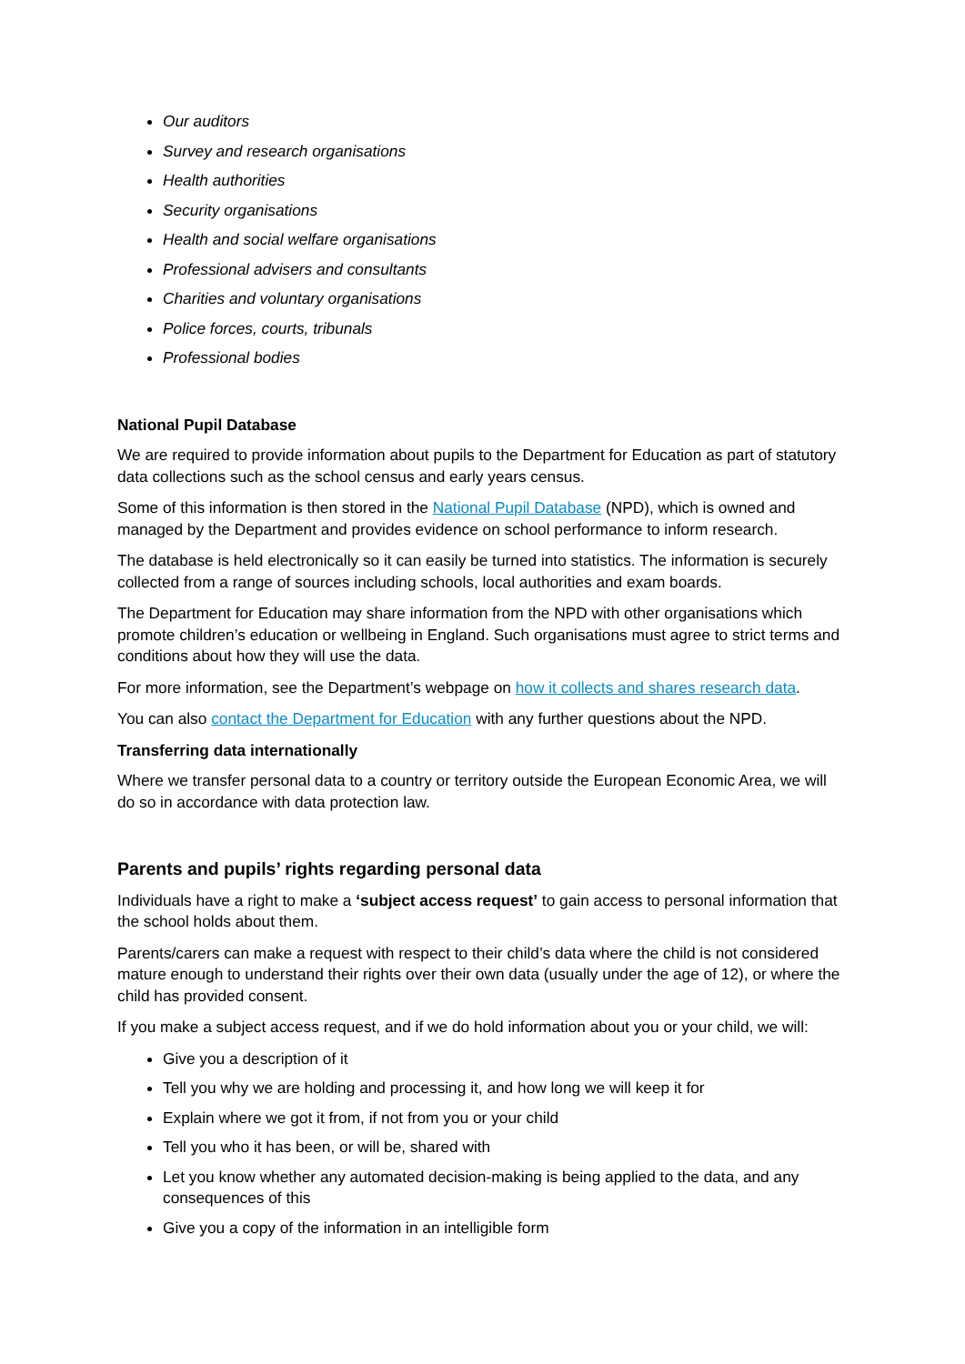Our auditors
Survey and research organisations
Health authorities
Security organisations
Health and social welfare organisations
Professional advisers and consultants
Charities and voluntary organisations
Police forces, courts, tribunals
Professional bodies
National Pupil Database
We are required to provide information about pupils to the Department for Education as part of statutory data collections such as the school census and early years census.
Some of this information is then stored in the National Pupil Database (NPD), which is owned and managed by the Department and provides evidence on school performance to inform research.
The database is held electronically so it can easily be turned into statistics. The information is securely collected from a range of sources including schools, local authorities and exam boards.
The Department for Education may share information from the NPD with other organisations which promote children’s education or wellbeing in England. Such organisations must agree to strict terms and conditions about how they will use the data.
For more information, see the Department’s webpage on how it collects and shares research data.
You can also contact the Department for Education with any further questions about the NPD.
Transferring data internationally
Where we transfer personal data to a country or territory outside the European Economic Area, we will do so in accordance with data protection law.
Parents and pupils’ rights regarding personal data
Individuals have a right to make a ‘subject access request’ to gain access to personal information that the school holds about them.
Parents/carers can make a request with respect to their child’s data where the child is not considered mature enough to understand their rights over their own data (usually under the age of 12), or where the child has provided consent.
If you make a subject access request, and if we do hold information about you or your child, we will:
Give you a description of it
Tell you why we are holding and processing it, and how long we will keep it for
Explain where we got it from, if not from you or your child
Tell you who it has been, or will be, shared with
Let you know whether any automated decision-making is being applied to the data, and any consequences of this
Give you a copy of the information in an intelligible form